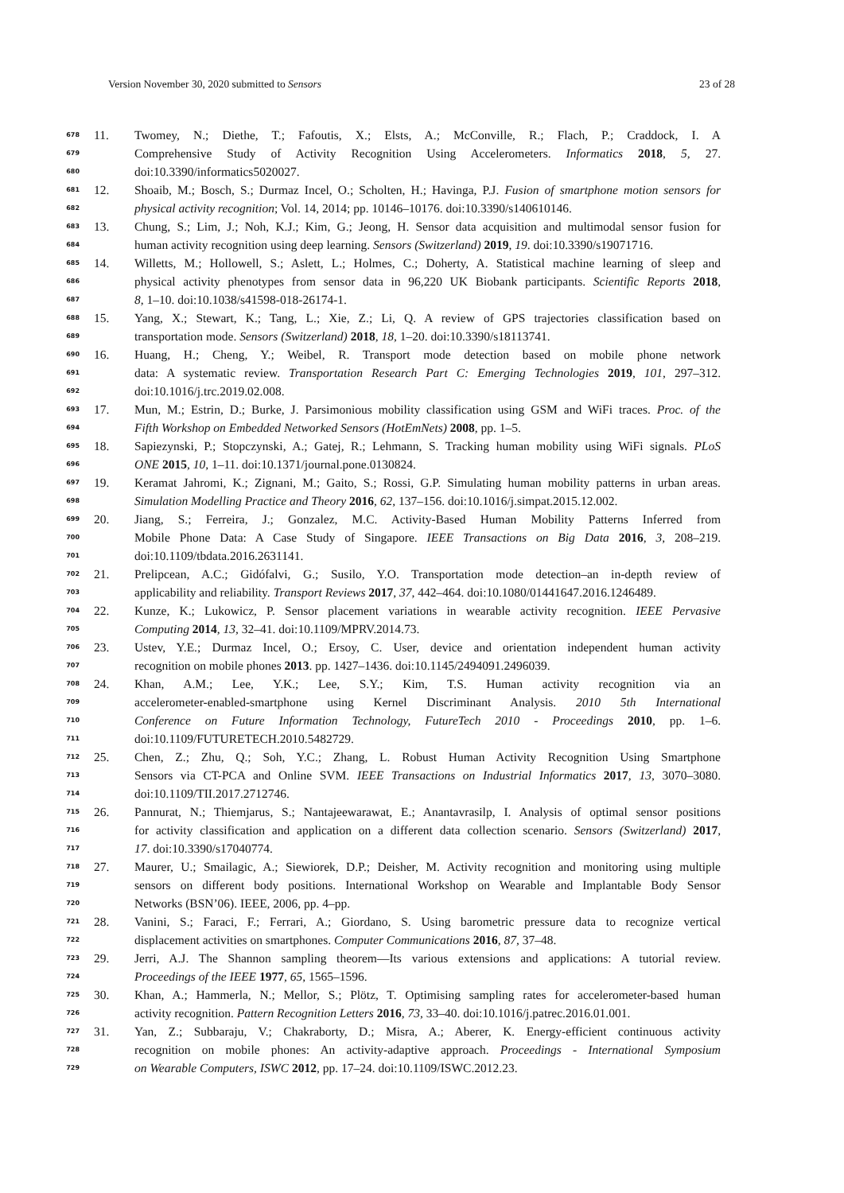Version November 30, 2020 submitted to Sensors 23 of 28
678 11. Twomey, N.; Diethe, T.; Fafoutis, X.; Elsts, A.; McConville, R.; Flach, P.; Craddock, I. A
679 Comprehensive Study of Activity Recognition Using Accelerometers. Informatics 2018, 5, 27.
680 doi:10.3390/informatics5020027.
681 12. Shoaib, M.; Bosch, S.; Durmaz Incel, O.; Scholten, H.; Havinga, P.J. Fusion of smartphone motion sensors for
682 physical activity recognition; Vol. 14, 2014; pp. 10146–10176. doi:10.3390/s140610146.
683 13. Chung, S.; Lim, J.; Noh, K.J.; Kim, G.; Jeong, H. Sensor data acquisition and multimodal sensor fusion for
684 human activity recognition using deep learning. Sensors (Switzerland) 2019, 19. doi:10.3390/s19071716.
685 14. Willetts, M.; Hollowell, S.; Aslett, L.; Holmes, C.; Doherty, A. Statistical machine learning of sleep and
686 physical activity phenotypes from sensor data in 96,220 UK Biobank participants. Scientific Reports 2018,
687 8, 1–10. doi:10.1038/s41598-018-26174-1.
688 15. Yang, X.; Stewart, K.; Tang, L.; Xie, Z.; Li, Q. A review of GPS trajectories classification based on
689 transportation mode. Sensors (Switzerland) 2018, 18, 1–20. doi:10.3390/s18113741.
690 16. Huang, H.; Cheng, Y.; Weibel, R. Transport mode detection based on mobile phone network
691 data: A systematic review. Transportation Research Part C: Emerging Technologies 2019, 101, 297–312.
692 doi:10.1016/j.trc.2019.02.008.
693 17. Mun, M.; Estrin, D.; Burke, J. Parsimonious mobility classification using GSM and WiFi traces. Proc. of the
694 Fifth Workshop on Embedded Networked Sensors (HotEmNets) 2008, pp. 1–5.
695 18. Sapiezynski, P.; Stopczynski, A.; Gatej, R.; Lehmann, S. Tracking human mobility using WiFi signals. PLoS
696 ONE 2015, 10, 1–11. doi:10.1371/journal.pone.0130824.
697 19. Keramat Jahromi, K.; Zignani, M.; Gaito, S.; Rossi, G.P. Simulating human mobility patterns in urban areas.
698 Simulation Modelling Practice and Theory 2016, 62, 137–156. doi:10.1016/j.simpat.2015.12.002.
699 20. Jiang, S.; Ferreira, J.; Gonzalez, M.C. Activity-Based Human Mobility Patterns Inferred from
700 Mobile Phone Data: A Case Study of Singapore. IEEE Transactions on Big Data 2016, 3, 208–219.
701 doi:10.1109/tbdata.2016.2631141.
702 21. Prelipcean, A.C.; Gidófalvi, G.; Susilo, Y.O. Transportation mode detection–an in-depth review of
703 applicability and reliability. Transport Reviews 2017, 37, 442–464. doi:10.1080/01441647.2016.1246489.
704 22. Kunze, K.; Lukowicz, P. Sensor placement variations in wearable activity recognition. IEEE Pervasive
705 Computing 2014, 13, 32–41. doi:10.1109/MPRV.2014.73.
706 23. Ustev, Y.E.; Durmaz Incel, O.; Ersoy, C. User, device and orientation independent human activity
707 recognition on mobile phones 2013. pp. 1427–1436. doi:10.1145/2494091.2496039.
708 24. Khan, A.M.; Lee, Y.K.; Lee, S.Y.; Kim, T.S. Human activity recognition via an
709 accelerometer-enabled-smartphone using Kernel Discriminant Analysis. 2010 5th International
710 Conference on Future Information Technology, FutureTech 2010 - Proceedings 2010, pp. 1–6.
711 doi:10.1109/FUTURETECH.2010.5482729.
712 25. Chen, Z.; Zhu, Q.; Soh, Y.C.; Zhang, L. Robust Human Activity Recognition Using Smartphone
713 Sensors via CT-PCA and Online SVM. IEEE Transactions on Industrial Informatics 2017, 13, 3070–3080.
714 doi:10.1109/TII.2017.2712746.
715 26. Pannurat, N.; Thiemjarus, S.; Nantajeewarawat, E.; Anantavrasilp, I. Analysis of optimal sensor positions
716 for activity classification and application on a different data collection scenario. Sensors (Switzerland) 2017,
717 17. doi:10.3390/s17040774.
718 27. Maurer, U.; Smailagic, A.; Siewiorek, D.P.; Deisher, M. Activity recognition and monitoring using multiple
719 sensors on different body positions. International Workshop on Wearable and Implantable Body Sensor
720 Networks (BSN’06). IEEE, 2006, pp. 4–pp.
721 28. Vanini, S.; Faraci, F.; Ferrari, A.; Giordano, S. Using barometric pressure data to recognize vertical
722 displacement activities on smartphones. Computer Communications 2016, 87, 37–48.
723 29. Jerri, A.J. The Shannon sampling theorem—Its various extensions and applications: A tutorial review.
724 Proceedings of the IEEE 1977, 65, 1565–1596.
725 30. Khan, A.; Hammerla, N.; Mellor, S.; Plötz, T. Optimising sampling rates for accelerometer-based human
726 activity recognition. Pattern Recognition Letters 2016, 73, 33–40. doi:10.1016/j.patrec.2016.01.001.
727 31. Yan, Z.; Subbaraju, V.; Chakraborty, D.; Misra, A.; Aberer, K. Energy-efficient continuous activity
728 recognition on mobile phones: An activity-adaptive approach. Proceedings - International Symposium
729 on Wearable Computers, ISWC 2012, pp. 17–24. doi:10.1109/ISWC.2012.23.